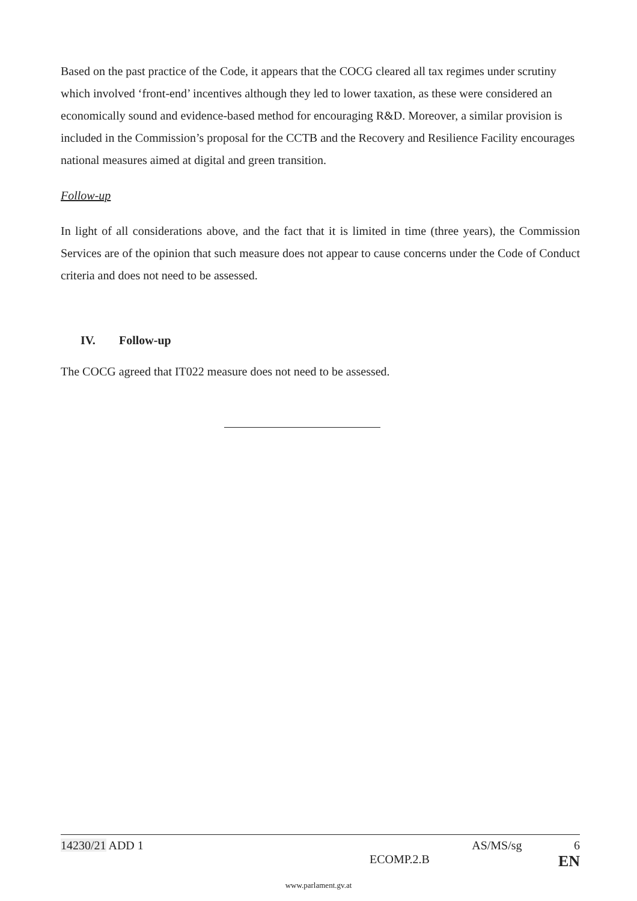Based on the past practice of the Code, it appears that the COCG cleared all tax regimes under scrutiny which involved ‘front-end’ incentives although they led to lower taxation, as these were considered an economically sound and evidence-based method for encouraging R&D. Moreover, a similar provision is included in the Commission’s proposal for the CCTB and the Recovery and Resilience Facility encourages national measures aimed at digital and green transition.
Follow-up
In light of all considerations above, and the fact that it is limited in time (three years), the Commission Services are of the opinion that such measure does not appear to cause concerns under the Code of Conduct criteria and does not need to be assessed.
IV. Follow-up
The COCG agreed that IT022 measure does not need to be assessed.
14230/21 ADD 1 AS/MS/sg 6
ECOMP.2.B EN
www.parlament.gv.at